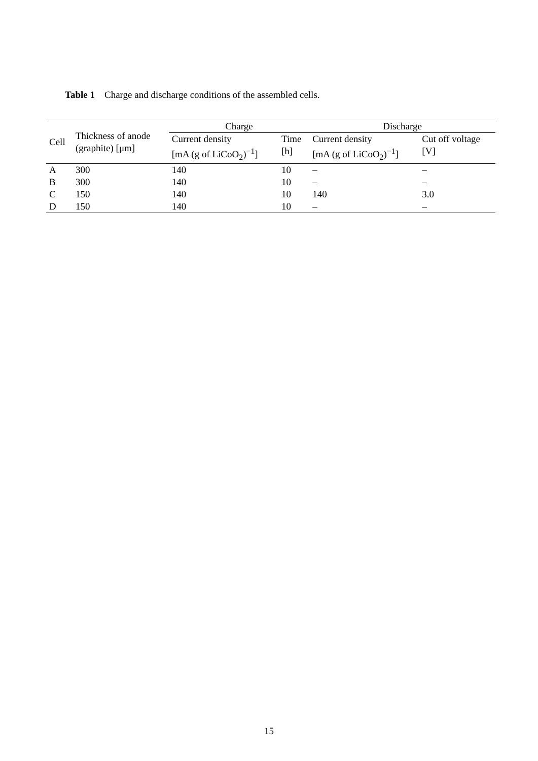Table 1 Charge and discharge conditions of the assembled cells.
| Cell | Thickness of anode (graphite) [μm] | Charge | | Discharge | |
| --- | --- | --- | --- | --- | --- |
| | | Current density [mA (g of LiCoO<sub>2</sub>)<sup>−1</sup>] | Time [h] | Current density [mA (g of LiCoO<sub>2</sub>)<sup>−1</sup>] | Cut off voltage [V] |
| A | 300 | 140 | 10 | – | – |
| B | 300 | 140 | 10 | – | – |
| C | 150 | 140 | 10 | 140 | 3.0 |
| D | 150 | 140 | 10 | – | – |
15